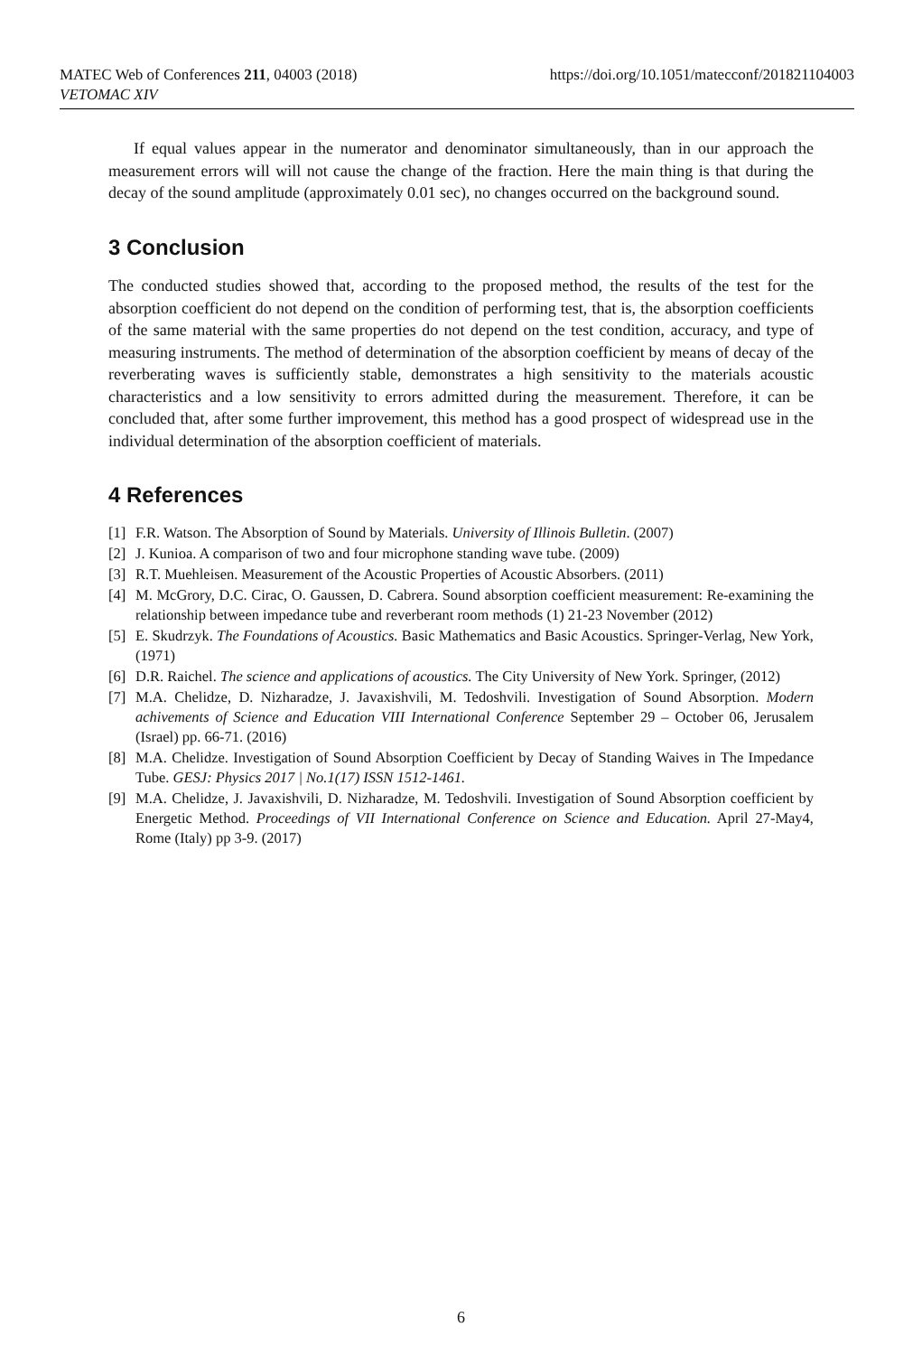https://doi.org/10.1051/matecconf/201821104003 MATEC Web of Conferences 211, 04003 (2018)
VETOMAC XIV
If equal values appear in the numerator and denominator simultaneously, than in our approach the measurement errors will will not cause the change of the fraction. Here the main thing is that during the decay of the sound amplitude (approximately 0.01 sec), no changes occurred on the background sound.
3 Conclusion
The conducted studies showed that, according to the proposed method, the results of the test for the absorption coefficient do not depend on the condition of performing test, that is, the absorption coefficients of the same material with the same properties do not depend on the test condition, accuracy, and type of measuring instruments. The method of determination of the absorption coefficient by means of decay of the reverberating waves is sufficiently stable, demonstrates a high sensitivity to the materials acoustic characteristics and a low sensitivity to errors admitted during the measurement. Therefore, it can be concluded that, after some further improvement, this method has a good prospect of widespread use in the individual determination of the absorption coefficient of materials.
4 References
[1] F.R. Watson. The Absorption of Sound by Materials. University of Illinois Bulletin. (2007)
[2] J. Kunioa. A comparison of two and four microphone standing wave tube. (2009)
[3] R.T. Muehleisen. Measurement of the Acoustic Properties of Acoustic Absorbers. (2011)
[4] M. McGrory, D.C. Cirac, O. Gaussen, D. Cabrera. Sound absorption coefficient measurement: Re-examining the relationship between impedance tube and reverberant room methods (1) 21-23 November (2012)
[5] E. Skudrzyk. The Foundations of Acoustics. Basic Mathematics and Basic Acoustics. Springer-Verlag, New York, (1971)
[6] D.R. Raichel. The science and applications of acoustics. The City University of New York. Springer, (2012)
[7] M.A. Chelidze, D. Nizharadze, J. Javaxishvili, M. Tedoshvili. Investigation of Sound Absorption. Modern achivements of Science and Education VIII International Conference September 29 – October 06, Jerusalem (Israel) pp. 66-71. (2016)
[8] M.A. Chelidze. Investigation of Sound Absorption Coefficient by Decay of Standing Waives in The Impedance Tube. GESJ: Physics 2017 | No.1(17) ISSN 1512-1461.
[9] M.A. Chelidze, J. Javaxishvili, D. Nizharadze, M. Tedoshvili. Investigation of Sound Absorption coefficient by Energetic Method. Proceedings of VII International Conference on Science and Education. April 27-May4, Rome (Italy) pp 3-9. (2017)
6